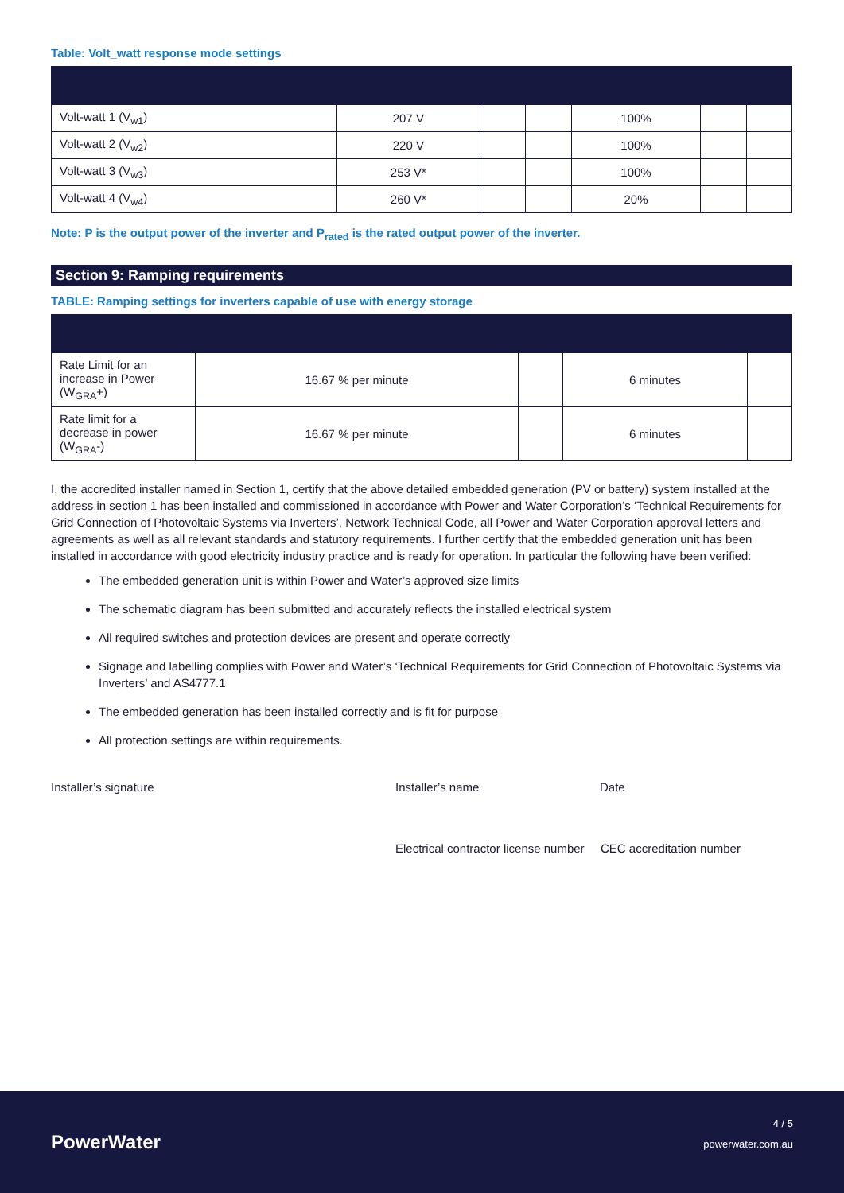Table: Volt_watt response mode settings
| Volt-watt 1 (V<sub>w1</sub>) | 207 V | | | 100% | | |
| Volt-watt 2 (V<sub>w2</sub>) | 220 V | | | 100% | | |
| Volt-watt 3 (V<sub>w3</sub>) | 253 V* | | | 100% | | |
| Volt-watt 4 (V<sub>w4</sub>) | 260 V* | | | 20% | | |
Note: P is the output power of the inverter and P<sub>rated</sub> is the rated output power of the inverter.
Section 9: Ramping requirements
TABLE: Ramping settings for inverters capable of use with energy storage
| Rate Limit for an increase in Power (W<sub>GRA</sub>+) | 16.67 % per minute | | 6 minutes | |
| Rate limit for a decrease in power (W<sub>GRA</sub>-) | 16.67 % per minute | | 6 minutes | |
I, the accredited installer named in Section 1, certify that the above detailed embedded generation (PV or battery) system installed at the address in section 1 has been installed and commissioned in accordance with Power and Water Corporation’s ‘Technical Requirements for Grid Connection of Photovoltaic Systems via Inverters’, Network Technical Code, all Power and Water Corporation approval letters and agreements as well as all relevant standards and statutory requirements. I further certify that the embedded generation unit has been installed in accordance with good electricity industry practice and is ready for operation. In particular the following have been verified:
The embedded generation unit is within Power and Water’s approved size limits
The schematic diagram has been submitted and accurately reflects the installed electrical system
All required switches and protection devices are present and operate correctly
Signage and labelling complies with Power and Water’s ‘Technical Requirements for Grid Connection of Photovoltaic Systems via Inverters’ and AS4777.1
The embedded generation has been installed correctly and is fit for purpose
All protection settings are within requirements.
Installer’s signature Installer’s name Date
Electrical contractor license number
CEC accreditation number
PowerWater
4 / 5
powerwater.com.au